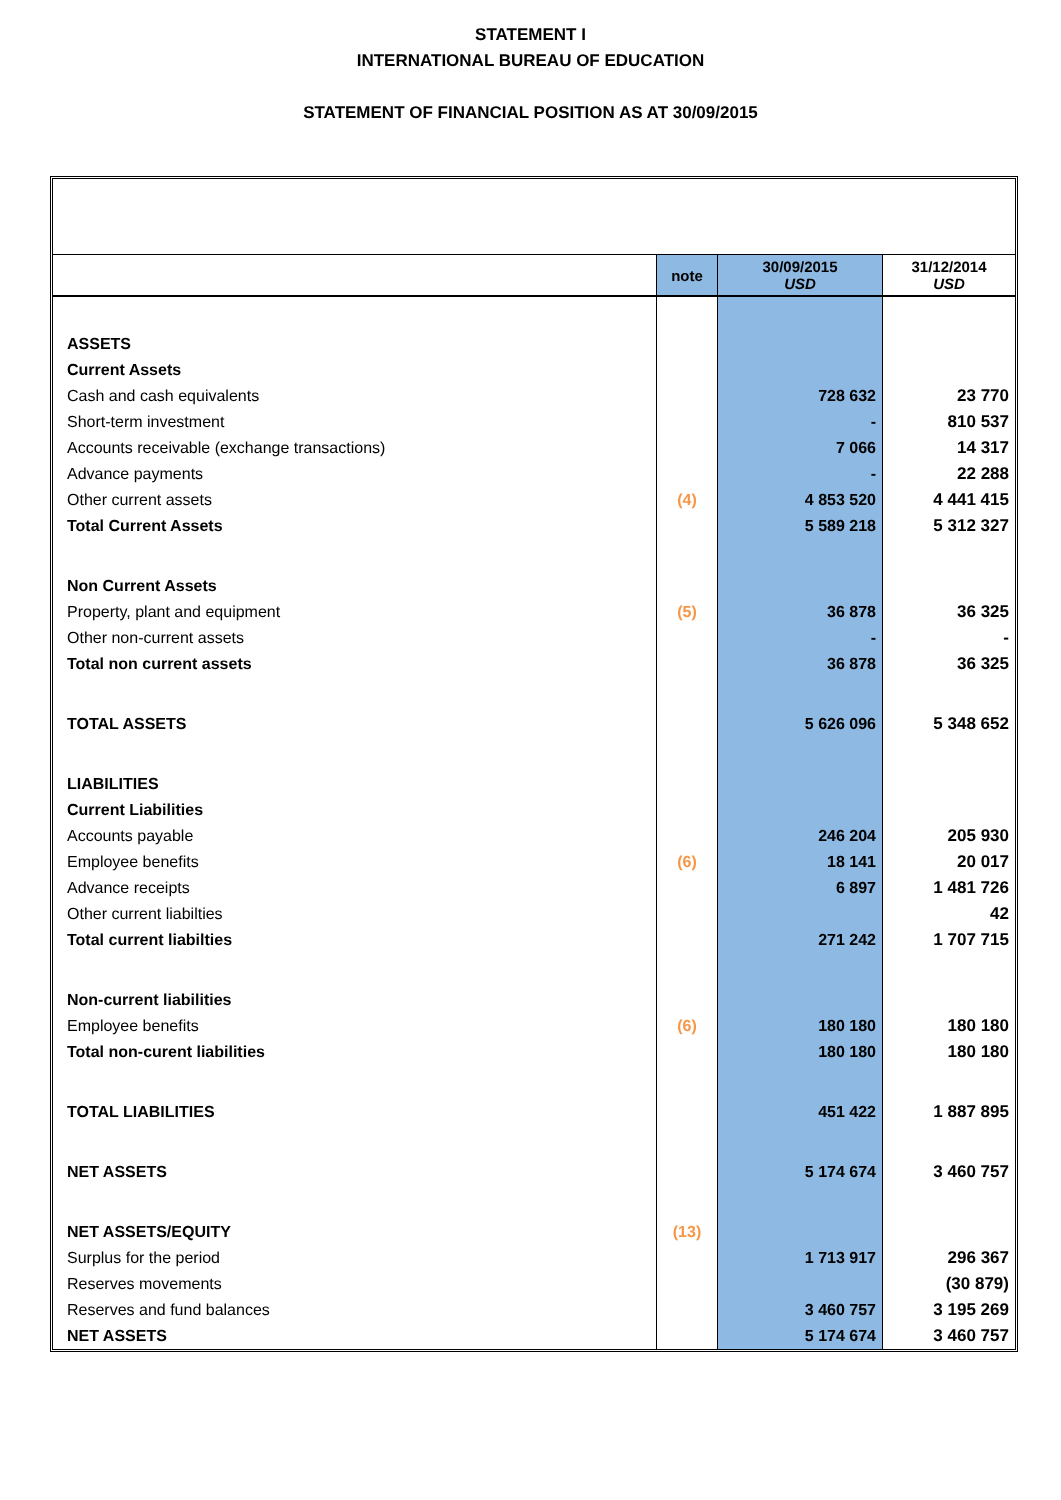STATEMENT I
INTERNATIONAL BUREAU OF EDUCATION
STATEMENT OF FINANCIAL POSITION AS AT 30/09/2015
| | note | 30/09/2015 USD | 31/12/2014 USD |
| --- | --- | --- | --- |
| ASSETS | | | |
| Current Assets | | | |
| Cash and cash equivalents | | 728 632 | 23 770 |
| Short-term investment | | - | 810 537 |
| Accounts receivable (exchange transactions) | | 7 066 | 14 317 |
| Advance payments | | - | 22 288 |
| Other current assets | (4) | 4 853 520 | 4 441 415 |
| Total Current Assets | | 5 589 218 | 5 312 327 |
| Non Current Assets | | | |
| Property, plant and equipment | (5) | 36 878 | 36 325 |
| Other non-current assets | | - | - |
| Total non current assets | | 36 878 | 36 325 |
| TOTAL ASSETS | | 5 626 096 | 5 348 652 |
| LIABILITIES | | | |
| Current Liabilities | | | |
| Accounts payable | | 246 204 | 205 930 |
| Employee benefits | (6) | 18 141 | 20 017 |
| Advance receipts | | 6 897 | 1 481 726 |
| Other current liabilties | | | 42 |
| Total current liabilties | | 271 242 | 1 707 715 |
| Non-current liabilities | | | |
| Employee benefits | (6) | 180 180 | 180 180 |
| Total non-curent liabilities | | 180 180 | 180 180 |
| TOTAL LIABILITIES | | 451 422 | 1 887 895 |
| NET ASSETS | | 5 174 674 | 3 460 757 |
| NET ASSETS/EQUITY | (13) | | |
| Surplus for the period | | 1 713 917 | 296 367 |
| Reserves movements | | | (30 879) |
| Reserves and fund balances | | 3 460 757 | 3 195 269 |
| NET ASSETS | | 5 174 674 | 3 460 757 |